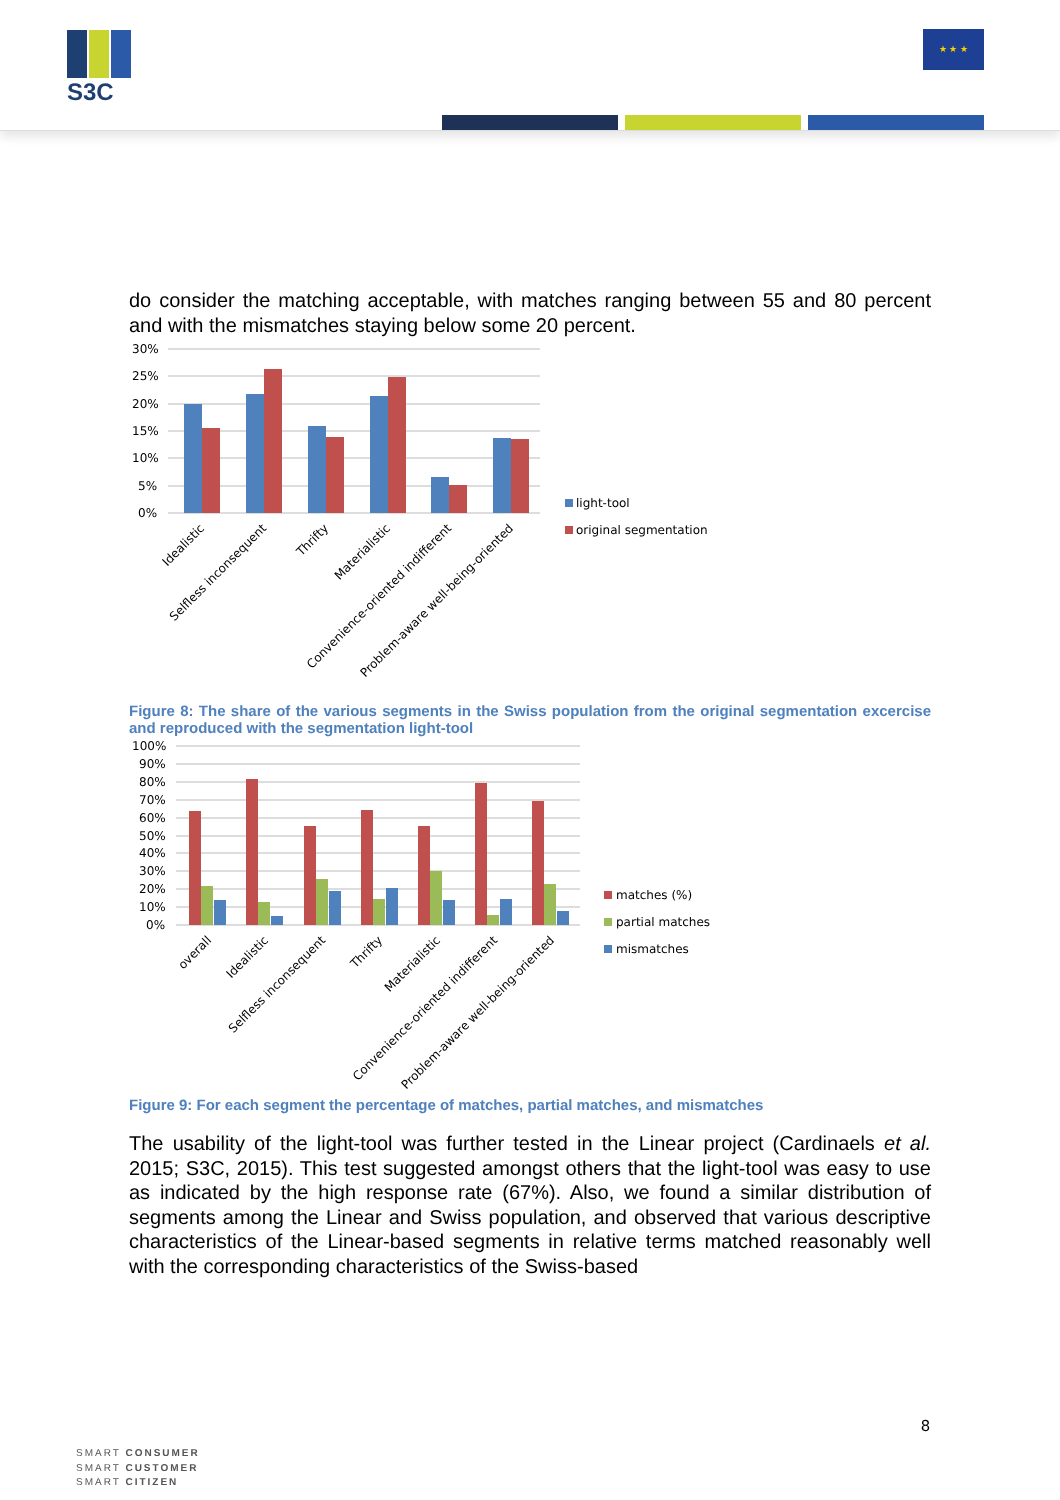S3C
★ ★ ★
do consider the matching acceptable, with matches ranging between 55 and 80 percent and with the mismatches staying below some 20 percent.
30%
25%
20%
15%
10%
5%
0%
Idealistic
Selfless inconsequent
Thrifty
Materialistic
Convenience-oriented indifferent
Problem-aware well-being-oriented
light-tool
original segmentation
Figure 8: The share of the various segments in the Swiss population from the original segmentation excercise and reproduced with the segmentation light-tool
100%
90%
80%
70%
60%
50%
40%
30%
20%
10%
0%
overall
Idealistic
Selfless inconsequent
Thrifty
Materialistic
Convenience-oriented indifferent
Problem-aware well-being-oriented
matches (%)
partial matches
mismatches
Figure 9: For each segment the percentage of matches, partial matches, and mismatches
The usability of the light-tool was further tested in the Linear project (Cardinaels et al. 2015; S3C, 2015). This test suggested amongst others that the light-tool was easy to use as indicated by the high response rate (67%). Also, we found a similar distribution of segments among the Linear and Swiss population, and observed that various descriptive characteristics of the Linear-based segments in relative terms matched reasonably well with the corresponding characteristics of the Swiss-based
8
SMART CONSUMER
SMART CUSTOMER
SMART CITIZEN